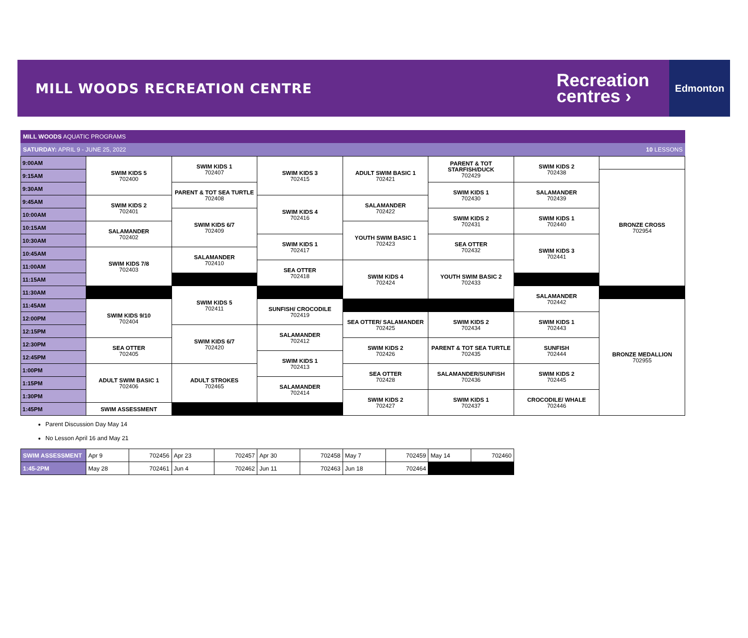MILL WOODS RECREATION CENTRE
Recreation
centres ›
Edmonton
MILL WOODS AQUATIC PROGRAMS
SATURDAY: APRIL 9 - JUNE 25, 2022 10 LESSONS
| 9:00AM | SWIM KIDS 5 702400 | SWIM KIDS 1 702407 | SWIM KIDS 3 702415 | ADULT SWIM BASIC 1 702421 | PARENT & TOT STARFISH/DUCK 702429 | SWIM KIDS 2 702438 | |
| 9:15AM | | | | | | | BRONZE CROSS 702954 |
| 9:30AM | | PARENT & TOT SEA TURTLE 702408 | | | SWIM KIDS 1 702430 | SALAMANDER 702439 | |
| 9:45AM | SWIM KIDS 2 702401 | | SWIM KIDS 4 702416 | SALAMANDER 702422 | | | |
| 10:00AM | | SWIM KIDS 6/7 702409 | | | SWIM KIDS 2 702431 | SWIM KIDS 1 702440 | |
| 10:15AM | SALAMANDER 702402 | | | YOUTH SWIM BASIC 1 702423 | | | |
| 10:30AM | | | SWIM KIDS 1 702417 | | SEA OTTER 702432 | SWIM KIDS 3 702441 | |
| 10:45AM | SWIM KIDS 7/8 702403 | SALAMANDER 702410 | | | | | |
| 11:00AM | | | SEA OTTER 702418 | SWIM KIDS 4 702424 | YOUTH SWIM BASIC 2 702433 | | |
| 11:15AM | | | | | | | |
| 11:30AM | | SWIM KIDS 5 702411 | | | | SALAMANDER 702442 | |
| 11:45AM | SWIM KIDS 9/10 702404 | | SUNFISH/ CROCODILE 702419 | | | | BRONZE MEDALLION 702955 |
| 12:00PM | | | | SEA OTTER/ SALAMANDER 702425 | SWIM KIDS 2 702434 | SWIM KIDS 1 702443 | |
| 12:15PM | | SWIM KIDS 6/7 702420 | SALAMANDER 702412 | | | | |
| 12:30PM | SEA OTTER 702405 | | | SWIM KIDS 2 702426 | PARENT & TOT SEA TURTLE 702435 | SUNFISH 702444 | |
| 12:45PM | | | SWIM KIDS 1 702413 | | | | |
| 1:00PM | ADULT SWIM BASIC 1 702406 | ADULT STROKES 702465 | | SEA OTTER 702428 | SALAMANDER/SUNFISH 702436 | SWIM KIDS 2 702445 | |
| 1:15PM | | | SALAMANDER 702414 | | | | |
| 1:30PM | | | | SWIM KIDS 2 702427 | SWIM KIDS 1 702437 | CROCODILE/ WHALE 702446 | |
| 1:45PM | SWIM ASSESSMENT | | | | | | |
Parent Discussion Day May 14
No Lesson April 16 and May 21
| SWIM ASSESSMENT | Apr 9 | 702456 | Apr 23 | 702457 | Apr 30 | 702458 | May 7 | 702459 | May 14 | 702460 |
| 1:45-2PM | May 28 | 702461 | Jun 4 | 702462 | Jun 11 | 702463 | Jun 18 | 702464 | | |